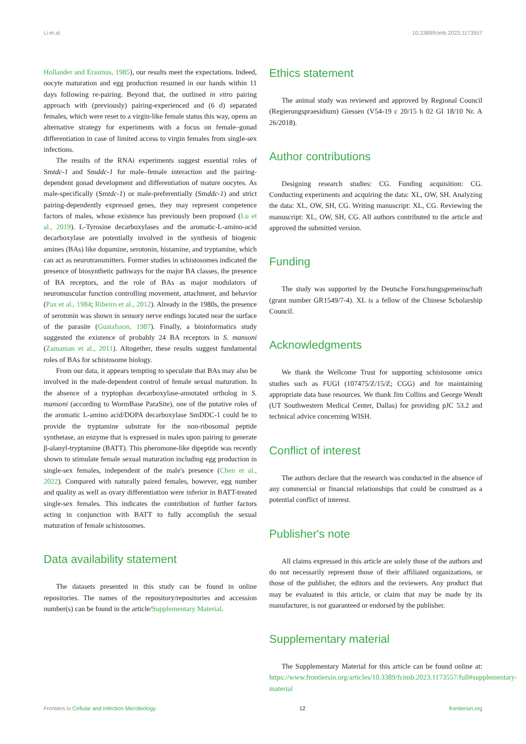Li et al. 10.3389/fcimb.2023.1173557
Hollander and Erasmus, 1985), our results meet the expectations. Indeed, oocyte maturation and egg production resumed in our hands within 11 days following re-pairing. Beyond that, the outlined in vitro pairing approach with (previously) pairing-experienced and (6 d) separated females, which were reset to a virgin-like female status this way, opens an alternative strategy for experiments with a focus on female–gonad differentiation in case of limited access to virgin females from single-sex infections.
The results of the RNAi experiments suggest essential roles of Smtdc-1 and Smddc-1 for male–female interaction and the pairing-dependent gonad development and differentiation of mature oocytes. As male-specifically (Smtdc-1) or male-preferentially (Smddc-1) and strict pairing-dependently expressed genes, they may represent competence factors of males, whose existence has previously been proposed (Lu et al., 2019). L-Tyrosine decarboxylases and the aromatic-L-amino-acid decarboxylase are potentially involved in the synthesis of biogenic amines (BAs) like dopamine, serotonin, histamine, and tryptamine, which can act as neurotransmitters. Former studies in schistosomes indicated the presence of biosynthetic pathways for the major BA classes, the presence of BA receptors, and the role of BAs as major modulators of neuromuscular function controlling movement, attachment, and behavior (Pax et al., 1984; Ribeiro et al., 2012). Already in the 1980s, the presence of serotonin was shown in sensory nerve endings located near the surface of the parasite (Gustafsson, 1987). Finally, a bioinformatics study suggested the existence of probably 24 BA receptors in S. mansoni (Zamanian et al., 2011). Altogether, these results suggest fundamental roles of BAs for schistosome biology.
From our data, it appears tempting to speculate that BAs may also be involved in the male-dependent control of female sexual maturation. In the absence of a tryptophan decarboxylase-annotated ortholog in S. mansoni (according to WormBase ParaSite), one of the putative roles of the aromatic L-amino acid/DOPA decarboxylase SmDDC-1 could be to provide the tryptamine substrate for the non-ribosomal peptide synthetase, an enzyme that is expressed in males upon pairing to generate β-alanyl-tryptamine (BATT). This pheromone-like dipeptide was recently shown to stimulate female sexual maturation including egg production in single-sex females, independent of the male's presence (Chen et al., 2022). Compared with naturally paired females, however, egg number and quality as well as ovary differentiation were inferior in BATT-treated single-sex females. This indicates the contribution of further factors acting in conjunction with BATT to fully accomplish the sexual maturation of female schistosomes.
Data availability statement
The datasets presented in this study can be found in online repositories. The names of the repository/repositories and accession number(s) can be found in the article/Supplementary Material.
Ethics statement
The animal study was reviewed and approved by Regional Council (Regierungspraesidium) Giessen (V54-19 c 20/15 h 02 GI 18/10 Nr. A 26/2018).
Author contributions
Designing research studies: CG. Funding acquisition: CG. Conducting experiments and acquiring the data: XL, OW, SH. Analyzing the data: XL, OW, SH, CG. Writing manuscript: XL, CG. Reviewing the manuscript: XL, OW, SH, CG. All authors contributed to the article and approved the submitted version.
Funding
The study was supported by the Deutsche Forschungsgemeinschaft (grant number GR1549/7-4). XL is a fellow of the Chinese Scholarship Council.
Acknowledgments
We thank the Wellcome Trust for supporting schistosome omics studies such as FUGI (107475/Z/15/Z; CGG) and for maintaining appropriate data base resources. We thank Jim Collins and George Wendt (UT Southwestern Medical Center, Dallas) for providing pJC 53.2 and technical advice concerning WISH.
Conflict of interest
The authors declare that the research was conducted in the absence of any commercial or financial relationships that could be construed as a potential conflict of interest.
Publisher's note
All claims expressed in this article are solely those of the authors and do not necessarily represent those of their affiliated organizations, or those of the publisher, the editors and the reviewers. Any product that may be evaluated in this article, or claim that may be made by its manufacturer, is not guaranteed or endorsed by the publisher.
Supplementary material
The Supplementary Material for this article can be found online at: https://www.frontiersin.org/articles/10.3389/fcimb.2023.1173557/full#supplementary-material
Frontiers in Cellular and Infection Microbiology 12 frontiersin.org